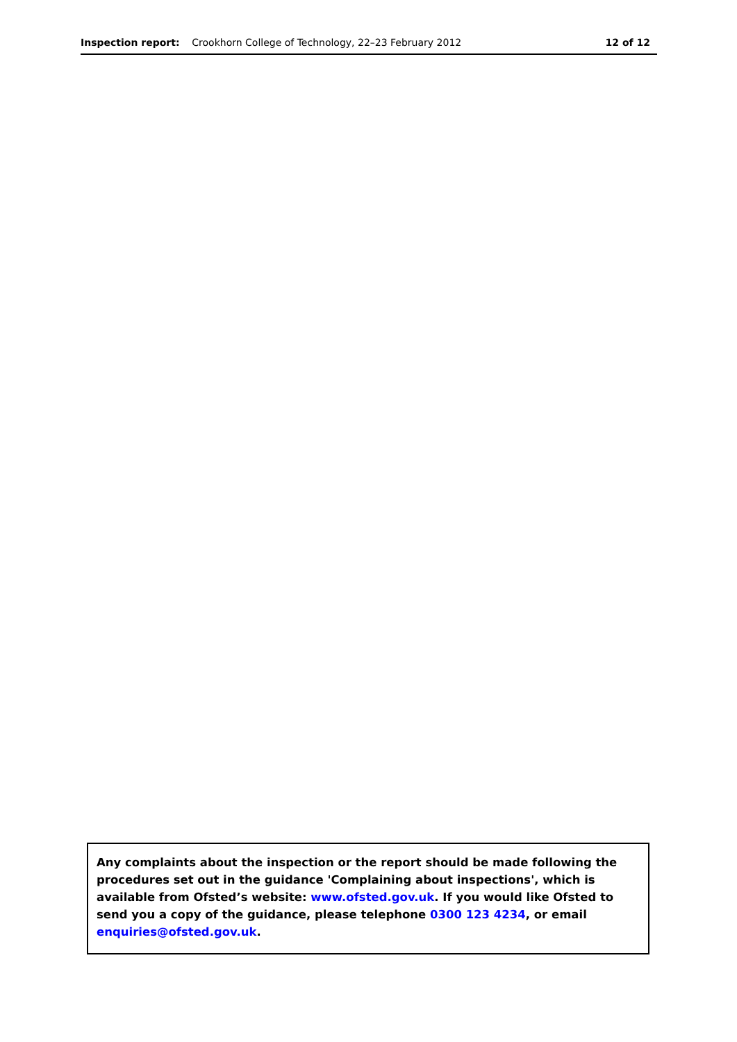Inspection report: Crookhorn College of Technology, 22–23 February 2012 12 of 12
Any complaints about the inspection or the report should be made following the procedures set out in the guidance 'Complaining about inspections', which is available from Ofsted’s website: www.ofsted.gov.uk. If you would like Ofsted to send you a copy of the guidance, please telephone 0300 123 4234, or email enquiries@ofsted.gov.uk.